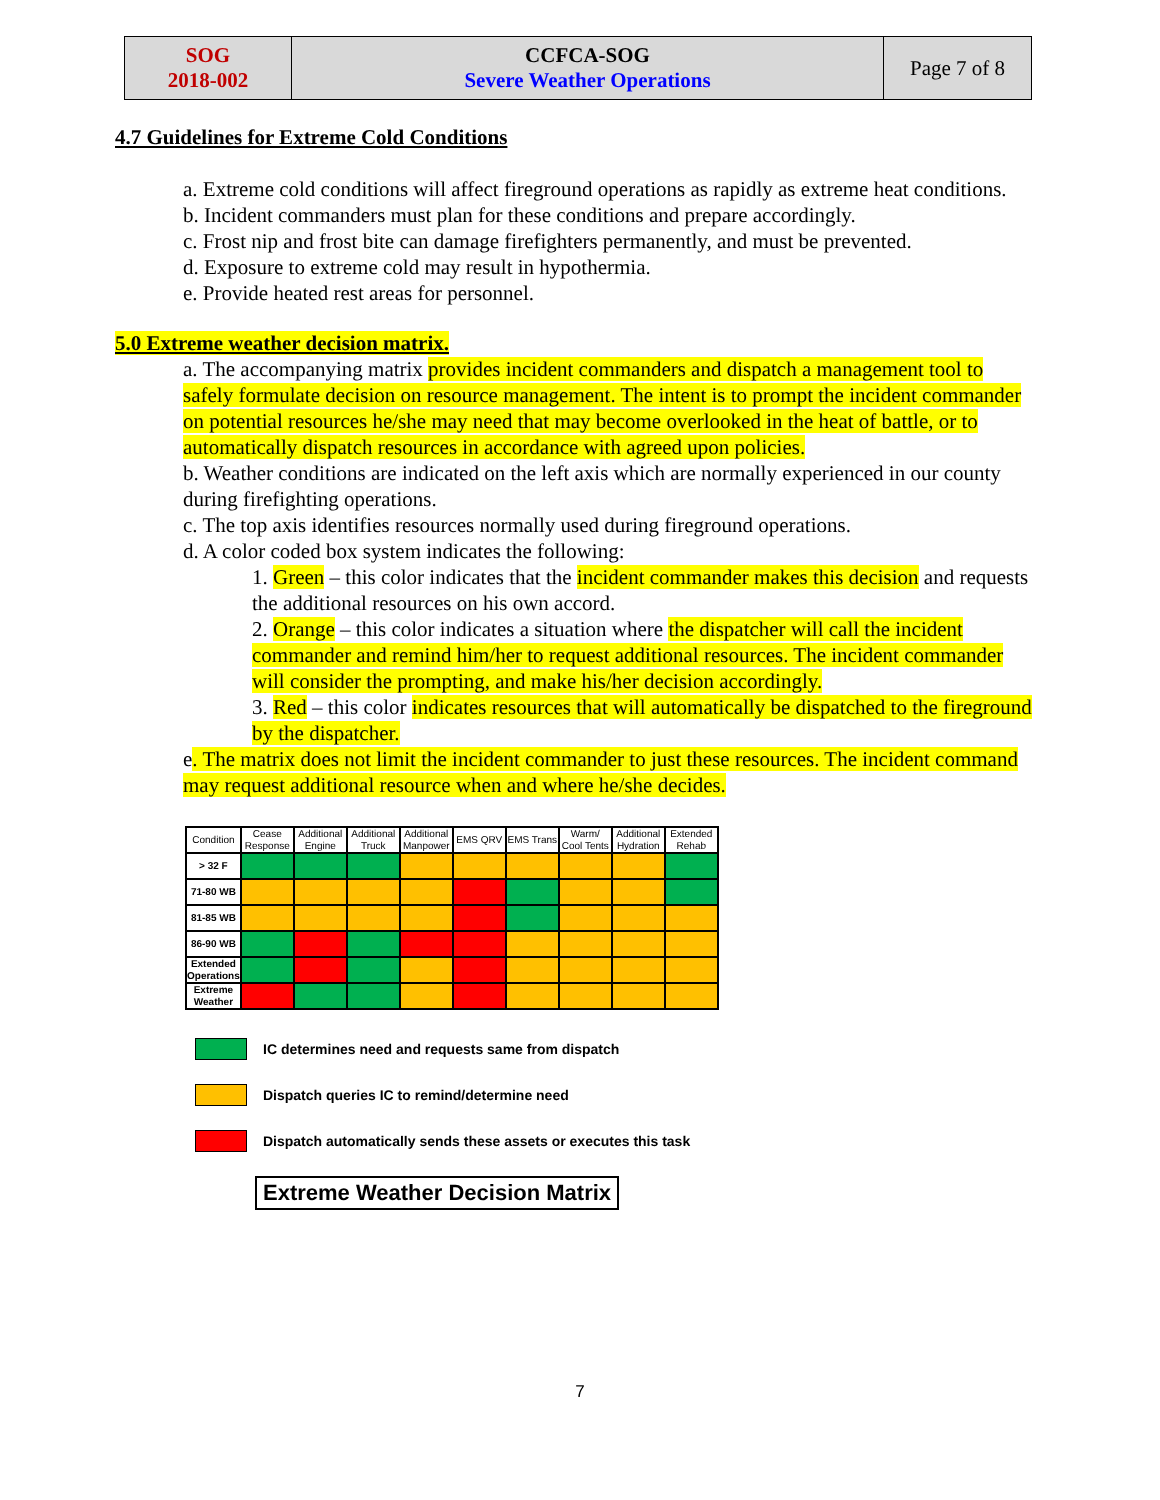| SOG 2018-002 | CCFCA-SOG Severe Weather Operations | Page 7 of 8 |
4.7 Guidelines for Extreme Cold Conditions
a. Extreme cold conditions will affect fireground operations as rapidly as extreme heat conditions.
b. Incident commanders must plan for these conditions and prepare accordingly.
c. Frost nip and frost bite can damage firefighters permanently, and must be prevented.
d. Exposure to extreme cold may result in hypothermia.
e. Provide heated rest areas for personnel.
5.0 Extreme weather decision matrix.
a. The accompanying matrix provides incident commanders and dispatch a management tool to safely formulate decision on resource management. The intent is to prompt the incident commander on potential resources he/she may need that may become overlooked in the heat of battle, or to automatically dispatch resources in accordance with agreed upon policies.
b. Weather conditions are indicated on the left axis which are normally experienced in our county during firefighting operations.
c. The top axis identifies resources normally used during fireground operations.
d. A color coded box system indicates the following:
1. Green – this color indicates that the incident commander makes this decision and requests the additional resources on his own accord.
2. Orange – this color indicates a situation where the dispatcher will call the incident commander and remind him/her to request additional resources. The incident commander will consider the prompting, and make his/her decision accordingly.
3. Red – this color indicates resources that will automatically be dispatched to the fireground by the dispatcher.
e. The matrix does not limit the incident commander to just these resources. The incident command may request additional resource when and where he/she decides.
| Condition | Cease Response | Additional Engine | Additional Truck | Additional Manpower | EMS QRV | EMS Trans | Warm/ Cool Tents | Additional Hydration | Extended Rehab |
| --- | --- | --- | --- | --- | --- | --- | --- | --- | --- |
| > 32 F | | | | | | | | | |
| 71-80 WB | | | | | | | | | |
| 81-85 WB | | | | | | | | | |
| 86-90 WB | | | | | | | | | |
| Extended Operations | | | | | | | | | |
| Extreme Weather | | | | | | | | | |
IC determines need and requests same from dispatch
Dispatch queries IC to remind/determine need
Dispatch automatically sends these assets or executes this task
Extreme Weather Decision Matrix
7